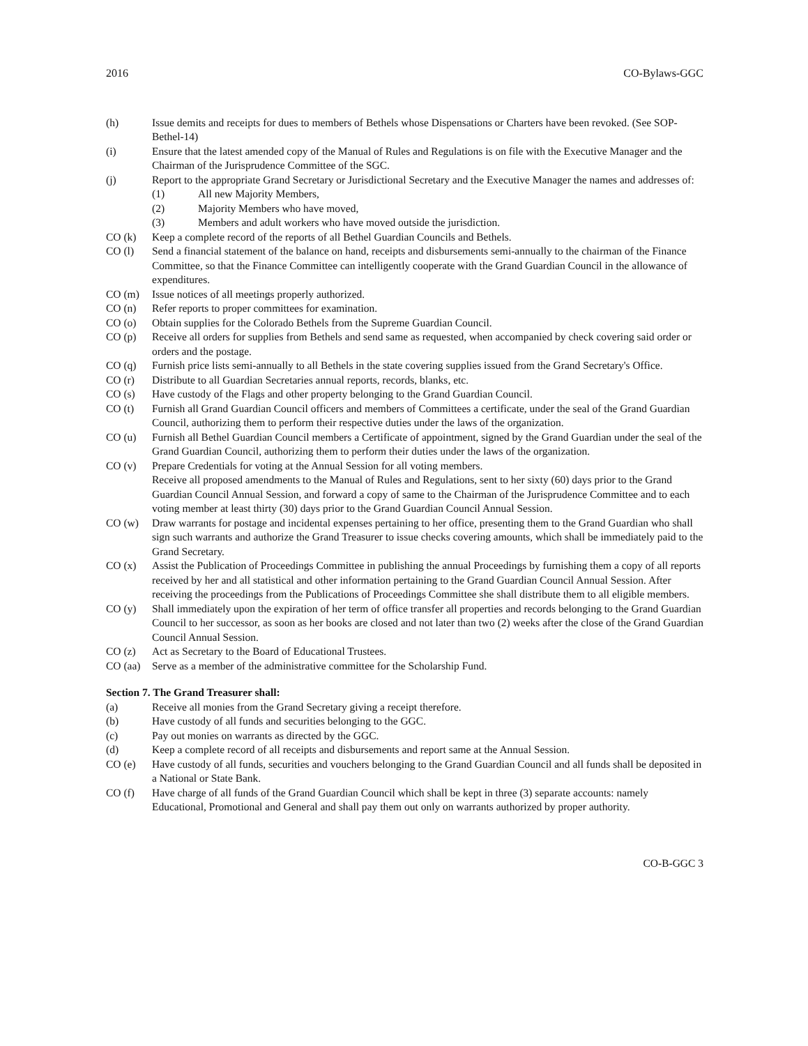2016 CO-Bylaws-GGC
(h) Issue demits and receipts for dues to members of Bethels whose Dispensations or Charters have been revoked. (See SOP-Bethel-14)
(i) Ensure that the latest amended copy of the Manual of Rules and Regulations is on file with the Executive Manager and the Chairman of the Jurisprudence Committee of the SGC.
(j) Report to the appropriate Grand Secretary or Jurisdictional Secretary and the Executive Manager the names and addresses of:
(1) All new Majority Members,
(2) Majority Members who have moved,
(3) Members and adult workers who have moved outside the jurisdiction.
CO (k) Keep a complete record of the reports of all Bethel Guardian Councils and Bethels.
CO (l) Send a financial statement of the balance on hand, receipts and disbursements semi-annually to the chairman of the Finance Committee, so that the Finance Committee can intelligently cooperate with the Grand Guardian Council in the allowance of expenditures.
CO (m) Issue notices of all meetings properly authorized.
CO (n) Refer reports to proper committees for examination.
CO (o) Obtain supplies for the Colorado Bethels from the Supreme Guardian Council.
CO (p) Receive all orders for supplies from Bethels and send same as requested, when accompanied by check covering said order or orders and the postage.
CO (q) Furnish price lists semi-annually to all Bethels in the state covering supplies issued from the Grand Secretary's Office.
CO (r) Distribute to all Guardian Secretaries annual reports, records, blanks, etc.
CO (s) Have custody of the Flags and other property belonging to the Grand Guardian Council.
CO (t) Furnish all Grand Guardian Council officers and members of Committees a certificate, under the seal of the Grand Guardian Council, authorizing them to perform their respective duties under the laws of the organization.
CO (u) Furnish all Bethel Guardian Council members a Certificate of appointment, signed by the Grand Guardian under the seal of the Grand Guardian Council, authorizing them to perform their duties under the laws of the organization.
CO (v) Prepare Credentials for voting at the Annual Session for all voting members.
Receive all proposed amendments to the Manual of Rules and Regulations, sent to her sixty (60) days prior to the Grand Guardian Council Annual Session, and forward a copy of same to the Chairman of the Jurisprudence Committee and to each voting member at least thirty (30) days prior to the Grand Guardian Council Annual Session.
CO (w) Draw warrants for postage and incidental expenses pertaining to her office, presenting them to the Grand Guardian who shall sign such warrants and authorize the Grand Treasurer to issue checks covering amounts, which shall be immediately paid to the Grand Secretary.
CO (x) Assist the Publication of Proceedings Committee in publishing the annual Proceedings by furnishing them a copy of all reports received by her and all statistical and other information pertaining to the Grand Guardian Council Annual Session. After receiving the proceedings from the Publications of Proceedings Committee she shall distribute them to all eligible members.
CO (y) Shall immediately upon the expiration of her term of office transfer all properties and records belonging to the Grand Guardian Council to her successor, as soon as her books are closed and not later than two (2) weeks after the close of the Grand Guardian Council Annual Session.
CO (z) Act as Secretary to the Board of Educational Trustees.
CO (aa) Serve as a member of the administrative committee for the Scholarship Fund.
Section 7. The Grand Treasurer shall:
(a) Receive all monies from the Grand Secretary giving a receipt therefore.
(b) Have custody of all funds and securities belonging to the GGC.
(c) Pay out monies on warrants as directed by the GGC.
(d) Keep a complete record of all receipts and disbursements and report same at the Annual Session.
CO (e) Have custody of all funds, securities and vouchers belonging to the Grand Guardian Council and all funds shall be deposited in a National or State Bank.
CO (f) Have charge of all funds of the Grand Guardian Council which shall be kept in three (3) separate accounts: namely Educational, Promotional and General and shall pay them out only on warrants authorized by proper authority.
CO-B-GGC 3